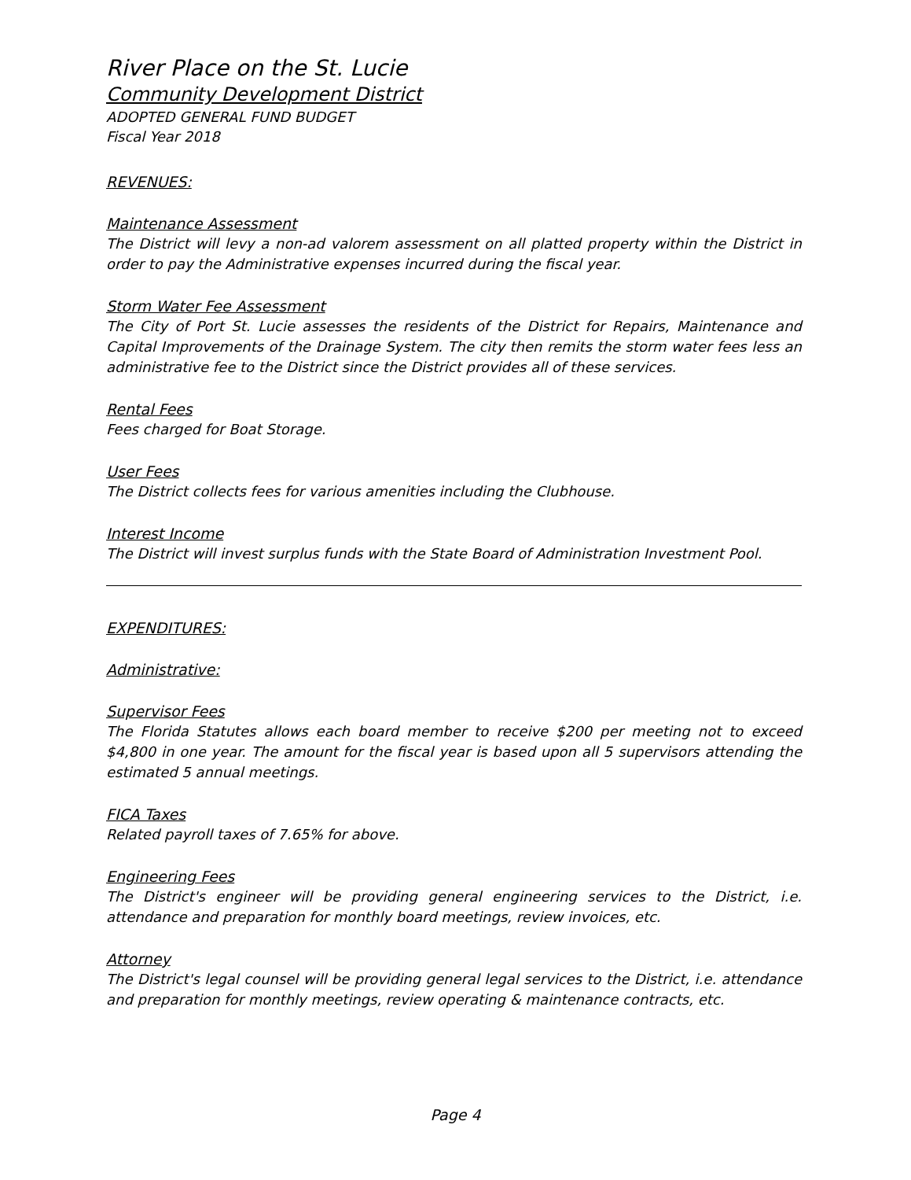River Place on the St. Lucie
Community Development District
ADOPTED GENERAL FUND BUDGET
Fiscal Year 2018
REVENUES:
Maintenance Assessment
The District will levy a non-ad valorem assessment on all platted property within the District in order to pay the Administrative expenses incurred during the fiscal year.
Storm Water Fee Assessment
The City of Port St. Lucie assesses the residents of the District for Repairs, Maintenance and Capital Improvements of the Drainage System. The city then remits the storm water fees less an administrative fee to the District since the District provides all of these services.
Rental Fees
Fees charged for Boat Storage.
User Fees
The District collects fees for various amenities including the Clubhouse.
Interest Income
The District will invest surplus funds with the State Board of Administration Investment Pool.
EXPENDITURES:
Administrative:
Supervisor Fees
The Florida Statutes allows each board member to receive $200 per meeting not to exceed $4,800 in one year. The amount for the fiscal year is based upon all 5 supervisors attending the estimated 5 annual meetings.
FICA Taxes
Related payroll taxes of 7.65% for above.
Engineering Fees
The District's engineer will be providing general engineering services to the District, i.e. attendance and preparation for monthly board meetings, review invoices, etc.
Attorney
The District's legal counsel will be providing general legal services to the District, i.e. attendance and preparation for monthly meetings, review operating & maintenance contracts, etc.
Page 4